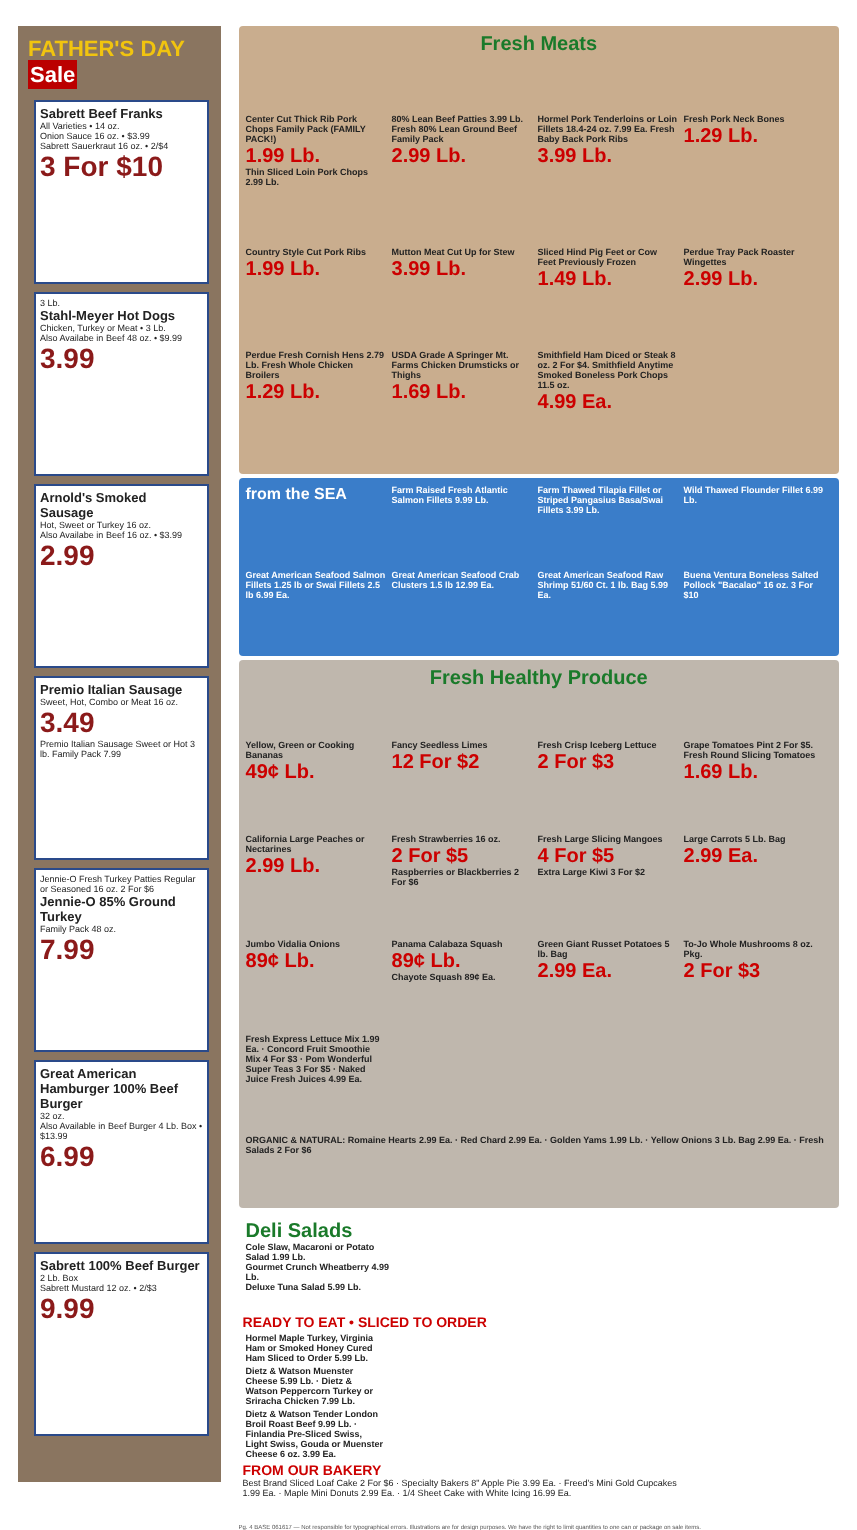FATHER'S DAY Sale
Sabrett Beef Franks
All Varieties • 14 oz.
Onion Sauce 16 oz. • $3.99
Sabrett Sauerkraut 16 oz. • 2/$4
3 For $10
3 Lb.
Stahl-Meyer Hot Dogs
Chicken, Turkey or Meat • 3 Lb.
Also Availabe in Beef 48 oz. • $9.99
3.99
Arnold's Smoked Sausage
Hot, Sweet or Turkey 16 oz.
Also Availabe in Beef 16 oz. • $3.99
2.99
Premio Italian Sausage
Sweet, Hot, Combo or Meat 16 oz.
3.49
Premio Italian Sausage Sweet or Hot 3 lb. Family Pack 7.99
Jennie-O Fresh Turkey Patties Regular or Seasoned 16 oz. 2 For $6
Jennie-O 85% Ground Turkey
Family Pack 48 oz.
7.99
Great American Hamburger 100% Beef Burger
32 oz.
Also Available in Beef Burger 4 Lb. Box • $13.99
6.99
Sabrett 100% Beef Burger
2 Lb. Box
Sabrett Mustard 12 oz. • 2/$3
9.99
Fresh Meats
Center Cut Thick Rib Pork Chops Family Pack (FAMILY PACK!)
1.99 Lb.
Thin Sliced Loin Pork Chops 2.99 Lb.
80% Lean Beef Patties 3.99 Lb. Fresh 80% Lean Ground Beef Family Pack
2.99 Lb.
Hormel Pork Tenderloins or Loin Fillets 18.4-24 oz. 7.99 Ea. Fresh Baby Back Pork Ribs
3.99 Lb.
Fresh Pork Neck Bones
1.29 Lb.
Country Style Cut Pork Ribs
1.99 Lb.
Mutton Meat Cut Up for Stew
3.99 Lb.
Sliced Hind Pig Feet or Cow Feet Previously Frozen
1.49 Lb.
Perdue Tray Pack Roaster Wingettes
2.99 Lb.
Perdue Fresh Cornish Hens 2.79 Lb. Fresh Whole Chicken Broilers
1.29 Lb.
USDA Grade A Springer Mt. Farms Chicken Drumsticks or Thighs
1.69 Lb.
Smithfield Ham Diced or Steak 8 oz. 2 For $4. Smithfield Anytime Smoked Boneless Pork Chops 11.5 oz.
4.99 Ea.
from the SEA
Farm Raised Fresh Atlantic Salmon Fillets 9.99 Lb.
Farm Thawed Tilapia Fillet or Striped Pangasius Basa/Swai Fillets 3.99 Lb.
Wild Thawed Flounder Fillet 6.99 Lb.
Great American Seafood Salmon Fillets 1.25 lb or Swai Fillets 2.5 lb 6.99 Ea.
Great American Seafood Crab Clusters 1.5 lb 12.99 Ea.
Great American Seafood Raw Shrimp 51/60 Ct. 1 lb. Bag 5.99 Ea.
Buena Ventura Boneless Salted Pollock "Bacalao" 16 oz. 3 For $10
Fresh Healthy Produce
Yellow, Green or Cooking Bananas
49¢ Lb.
Fancy Seedless Limes
12 For $2
Fresh Crisp Iceberg Lettuce
2 For $3
Grape Tomatoes Pint 2 For $5. Fresh Round Slicing Tomatoes
1.69 Lb.
California Large Peaches or Nectarines
2.99 Lb.
Fresh Strawberries 16 oz.
2 For $5
Raspberries or Blackberries 2 For $6
Fresh Large Slicing Mangoes
4 For $5
Extra Large Kiwi 3 For $2
Large Carrots 5 Lb. Bag
2.99 Ea.
Jumbo Vidalia Onions
89¢ Lb.
Panama Calabaza Squash
89¢ Lb.
Chayote Squash 89¢ Ea.
Green Giant Russet Potatoes 5 lb. Bag
2.99 Ea.
To-Jo Whole Mushrooms 8 oz. Pkg.
2 For $3
Fresh Express Lettuce Mix 1.99 Ea. · Concord Fruit Smoothie Mix 4 For $3 · Pom Wonderful Super Teas 3 For $5 · Naked Juice Fresh Juices 4.99 Ea.
ORGANIC & NATURAL: Romaine Hearts 2.99 Ea. · Red Chard 2.99 Ea. · Golden Yams 1.99 Lb. · Yellow Onions 3 Lb. Bag 2.99 Ea. · Fresh Salads 2 For $6
Deli Salads
Cole Slaw, Macaroni or Potato Salad 1.99 Lb.
Gourmet Crunch Wheatberry 4.99 Lb.
Deluxe Tuna Salad 5.99 Lb.
READY TO EAT • SLICED TO ORDER
Hormel Maple Turkey, Virginia Ham or Smoked Honey Cured Ham Sliced to Order 5.99 Lb.
Dietz & Watson Muenster Cheese 5.99 Lb. · Dietz & Watson Peppercorn Turkey or Sriracha Chicken 7.99 Lb.
Dietz & Watson Tender London Broil Roast Beef 9.99 Lb. · Finlandia Pre-Sliced Swiss, Light Swiss, Gouda or Muenster Cheese 6 oz. 3.99 Ea.
FROM OUR BAKERY
Best Brand Sliced Loaf Cake 2 For $6 · Specialty Bakers 8" Apple Pie 3.99 Ea. · Freed's Mini Gold Cupcakes 1.99 Ea. · Maple Mini Donuts 2.99 Ea. · 1/4 Sheet Cake with White Icing 16.99 Ea.
Pg. 4 BASE 061617 — Not responsible for typographical errors. Illustrations are for design purposes. We have the right to limit quantities to one can or package on sale items.